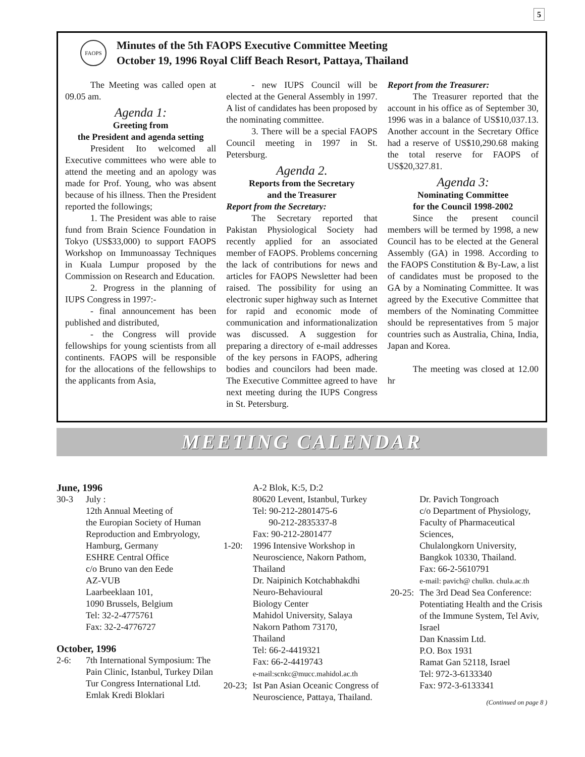5
FAOPS
Minutes of the 5th FAOPS Executive Committee Meeting
October 19, 1996 Royal Cliff Beach Resort, Pattaya, Thailand
The Meeting was called open at 09.05 am.
Agenda 1:
Greeting from
the President and agenda setting
President Ito welcomed all Executive committees who were able to attend the meeting and an apology was made for Prof. Young, who was absent because of his illness. Then the President reported the followings;
1. The President was able to raise fund from Brain Science Foundation in Tokyo (US$33,000) to support FAOPS Workshop on Immunoassay Techniques in Kuala Lumpur proposed by the Commission on Research and Education.
2. Progress in the planning of IUPS Congress in 1997:-
- final announcement has been published and distributed,
- the Congress will provide fellowships for young scientists from all continents. FAOPS will be responsible for the allocations of the fellowships to the applicants from Asia,
- new IUPS Council will be elected at the General Assembly in 1997. A list of candidates has been proposed by the nominating committee.
3. There will be a special FAOPS Council meeting in 1997 in St. Petersburg.
Agenda 2.
Reports from the Secretary
and the Treasurer
Report from the Secretary:
The Secretary reported that Pakistan Physiological Society had recently applied for an associated member of FAOPS. Problems concerning the lack of contributions for news and articles for FAOPS Newsletter had been raised. The possibility for using an electronic super highway such as Internet for rapid and economic mode of communication and informationalization was discussed. A suggestion for preparing a directory of e-mail addresses of the key persons in FAOPS, adhering bodies and councilors had been made. The Executive Committee agreed to have next meeting during the IUPS Congress in St. Petersburg.
Report from the Treasurer:
The Treasurer reported that the account in his office as of September 30, 1996 was in a balance of US$10,037.13. Another account in the Secretary Office had a reserve of US$10,290.68 making the total reserve for FAOPS of US$20,327.81.
Agenda 3:
Nominating Committee
for the Council 1998-2002
Since the present council members will be termed by 1998, a new Council has to be elected at the General Assembly (GA) in 1998. According to the FAOPS Constitution & By-Law, a list of candidates must be proposed to the GA by a Nominating Committee. It was agreed by the Executive Committee that members of the Nominating Committee should be representatives from 5 major countries such as Australia, China, India, Japan and Korea.
The meeting was closed at 12.00 hr
MEETING CALENDAR
June, 1996
30-3 July :
12th Annual Meeting of
the Europian Society of Human Reproduction and Embryology, Hamburg, Germany
ESHRE Central Office
c/o Bruno van den Eede
AZ-VUB
Laarbeeklaan 101,
1090 Brussels, Belgium
Tel: 32-2-4775761
Fax: 32-2-4776727
October, 1996
2-6: 7th International Symposium: The Pain Clinic, Istanbul, Turkey Dilan Tur Congress International Ltd.
Emlak Kredi Bloklari
A-2 Blok, K:5, D:2
80620 Levent, Istanbul, Turkey
Tel: 90-212-2801475-6
90-212-2835337-8
Fax: 90-212-2801477
1-20: 1996 Intensive Workshop in Neuroscience, Nakorn Pathom, Thailand
Dr. Naipinich Kotchabhakdhi
Neuro-Behavioural
Biology Center
Mahidol University, Salaya
Nakorn Pathom 73170,
Thailand
Tel: 66-2-4419321
Fax: 66-2-4419743
e-mail:scnkc@mucc.mahidol.ac.th
20-23; Ist Pan Asian Oceanic Congress of Neuroscience, Pattaya, Thailand.
Dr. Pavich Tongroach
c/o Department of Physiology, Faculty of Pharmaceutical Sciences,
Chulalongkorn University, Bangkok 10330, Thailand.
Fax: 66-2-5610791
e-mail: pavich@ chulkn. chula.ac.th
20-25: The 3rd Dead Sea Conference: Potentiating Health and the Crisis of the Immune System, Tel Aviv, Israel
Dan Knassim Ltd.
P.O. Box 1931
Ramat Gan 52118, Israel
Tel: 972-3-6133340
Fax: 972-3-6133341
(Continued on page 8 )